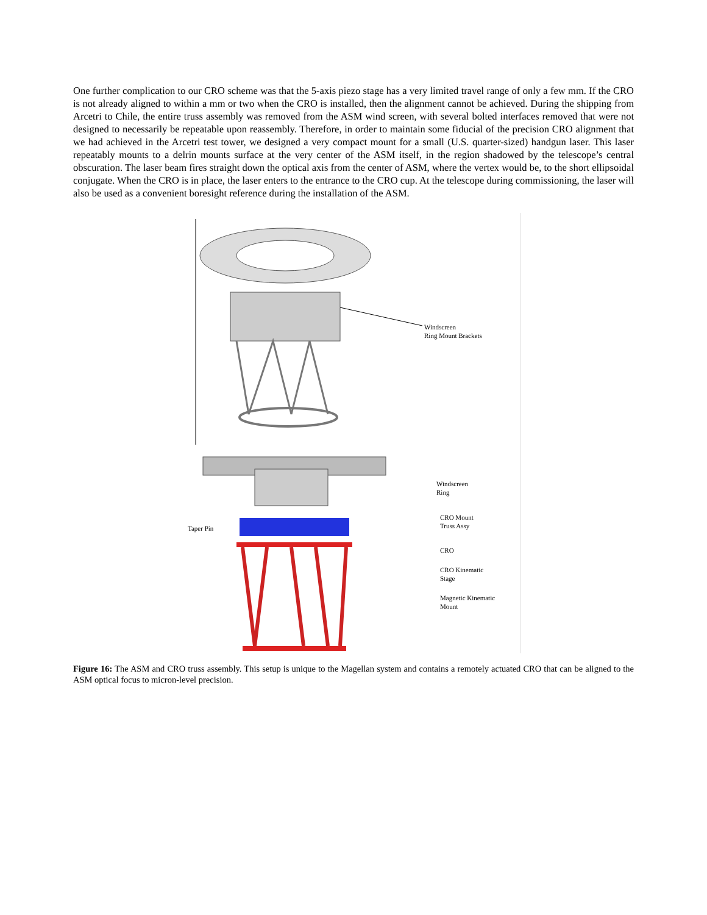One further complication to our CRO scheme was that the 5-axis piezo stage has a very limited travel range of only a few mm. If the CRO is not already aligned to within a mm or two when the CRO is installed, then the alignment cannot be achieved. During the shipping from Arcetri to Chile, the entire truss assembly was removed from the ASM wind screen, with several bolted interfaces removed that were not designed to necessarily be repeatable upon reassembly. Therefore, in order to maintain some fiducial of the precision CRO alignment that we had achieved in the Arcetri test tower, we designed a very compact mount for a small (U.S. quarter-sized) handgun laser. This laser repeatably mounts to a delrin mounts surface at the very center of the ASM itself, in the region shadowed by the telescope’s central obscuration. The laser beam fires straight down the optical axis from the center of ASM, where the vertex would be, to the short ellipsoidal conjugate. When the CRO is in place, the laser enters to the entrance to the CRO cup. At the telescope during commissioning, the laser will also be used as a convenient boresight reference during the installation of the ASM.
Windscreen
Ring Mount Brackets
Windscreen
Ring
Taper Pin
CRO Mount
Truss Assy
CRO
CRO Kinematic
Stage
Magnetic Kinematic
Mount
Figure 16: The ASM and CRO truss assembly. This setup is unique to the Magellan system and contains a remotely actuated CRO that can be aligned to the ASM optical focus to micron-level precision.